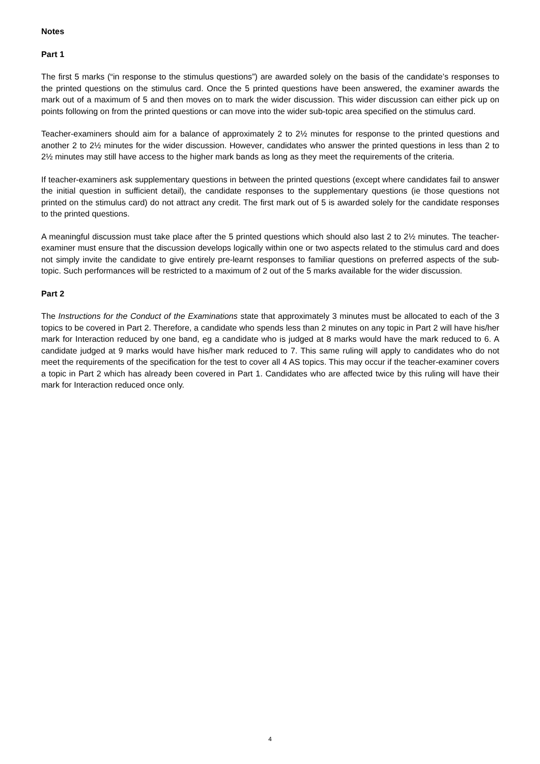Notes
Part 1
The first 5 marks (“in response to the stimulus questions”) are awarded solely on the basis of the candidate’s responses to the printed questions on the stimulus card. Once the 5 printed questions have been answered, the examiner awards the mark out of a maximum of 5 and then moves on to mark the wider discussion. This wider discussion can either pick up on points following on from the printed questions or can move into the wider sub-topic area specified on the stimulus card.
Teacher-examiners should aim for a balance of approximately 2 to 2½ minutes for response to the printed questions and another 2 to 2½ minutes for the wider discussion. However, candidates who answer the printed questions in less than 2 to 2½ minutes may still have access to the higher mark bands as long as they meet the requirements of the criteria.
If teacher-examiners ask supplementary questions in between the printed questions (except where candidates fail to answer the initial question in sufficient detail), the candidate responses to the supplementary questions (ie those questions not printed on the stimulus card) do not attract any credit. The first mark out of 5 is awarded solely for the candidate responses to the printed questions.
A meaningful discussion must take place after the 5 printed questions which should also last 2 to 2½ minutes. The teacher-examiner must ensure that the discussion develops logically within one or two aspects related to the stimulus card and does not simply invite the candidate to give entirely pre-learnt responses to familiar questions on preferred aspects of the sub-topic. Such performances will be restricted to a maximum of 2 out of the 5 marks available for the wider discussion.
Part 2
The Instructions for the Conduct of the Examinations state that approximately 3 minutes must be allocated to each of the 3 topics to be covered in Part 2. Therefore, a candidate who spends less than 2 minutes on any topic in Part 2 will have his/her mark for Interaction reduced by one band, eg a candidate who is judged at 8 marks would have the mark reduced to 6. A candidate judged at 9 marks would have his/her mark reduced to 7. This same ruling will apply to candidates who do not meet the requirements of the specification for the test to cover all 4 AS topics. This may occur if the teacher-examiner covers a topic in Part 2 which has already been covered in Part 1. Candidates who are affected twice by this ruling will have their mark for Interaction reduced once only.
4